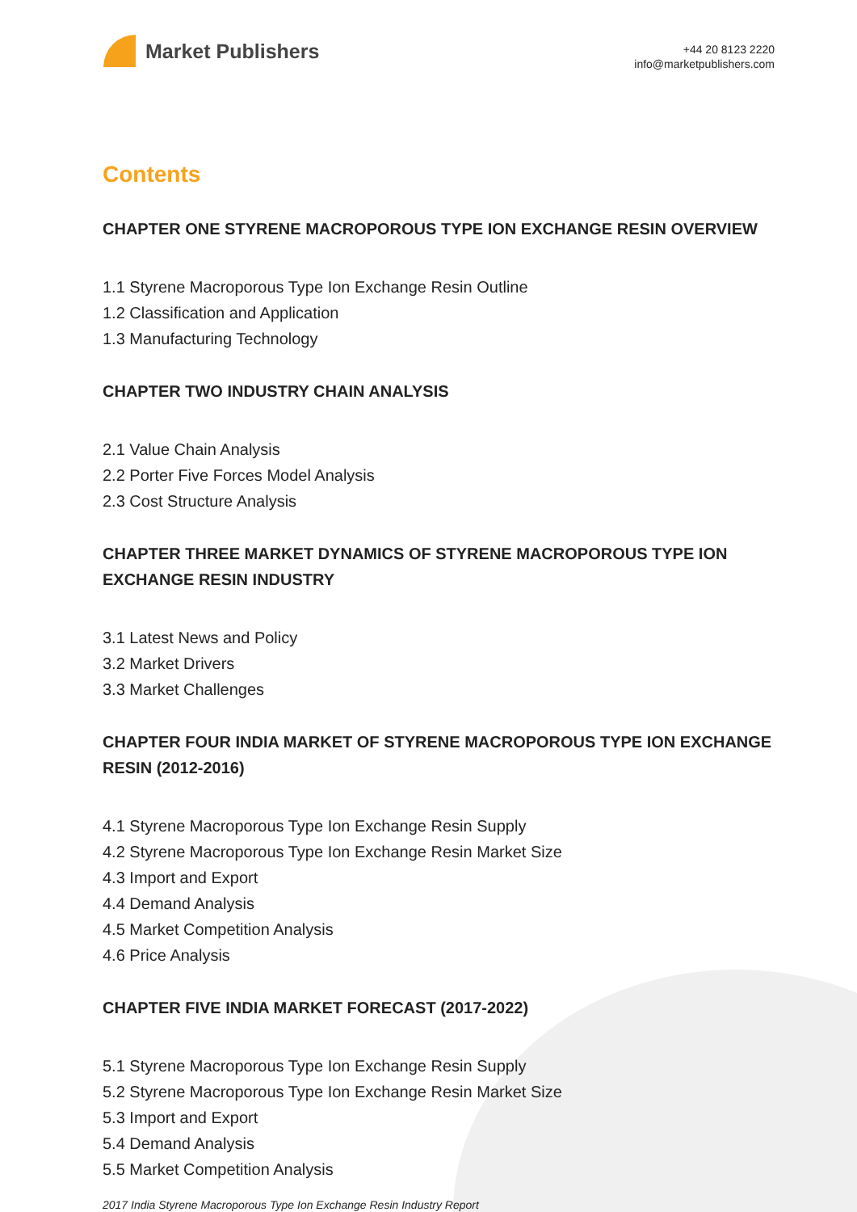Market Publishers
+44 20 8123 2220
info@marketpublishers.com
Contents
CHAPTER ONE STYRENE MACROPOROUS TYPE ION EXCHANGE RESIN OVERVIEW
1.1 Styrene Macroporous Type Ion Exchange Resin Outline
1.2 Classification and Application
1.3 Manufacturing Technology
CHAPTER TWO INDUSTRY CHAIN ANALYSIS
2.1 Value Chain Analysis
2.2 Porter Five Forces Model Analysis
2.3 Cost Structure Analysis
CHAPTER THREE MARKET DYNAMICS OF STYRENE MACROPOROUS TYPE ION EXCHANGE RESIN INDUSTRY
3.1 Latest News and Policy
3.2 Market Drivers
3.3 Market Challenges
CHAPTER FOUR INDIA MARKET OF STYRENE MACROPOROUS TYPE ION EXCHANGE RESIN (2012-2016)
4.1 Styrene Macroporous Type Ion Exchange Resin Supply
4.2 Styrene Macroporous Type Ion Exchange Resin Market Size
4.3 Import and Export
4.4 Demand Analysis
4.5 Market Competition Analysis
4.6 Price Analysis
CHAPTER FIVE INDIA MARKET FORECAST (2017-2022)
5.1 Styrene Macroporous Type Ion Exchange Resin Supply
5.2 Styrene Macroporous Type Ion Exchange Resin Market Size
5.3 Import and Export
5.4 Demand Analysis
5.5 Market Competition Analysis
2017 India Styrene Macroporous Type Ion Exchange Resin Industry Report